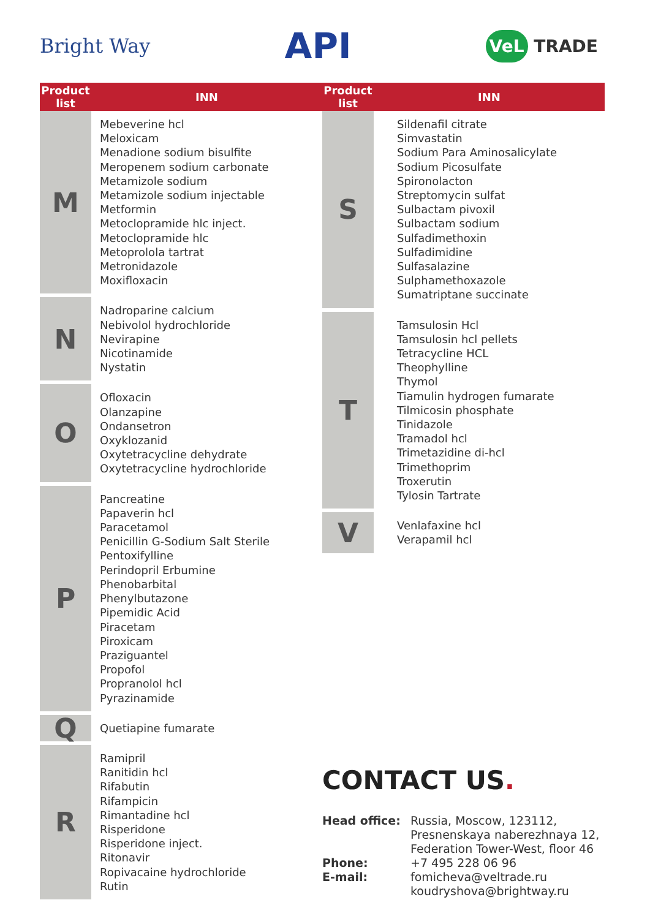Bright Way
API
VeL TRADE
| Product list | INN |
| --- | --- |
| M | Mebeverine hcl Meloxicam Menadione sodium bisulfite Meropenem sodium carbonate Metamizole sodium Metamizole sodium injectable Metformin Metoclopramide hlc inject. Metoclopramide hlc Metoprolola tartrat Metronidazole Moxifloxacin |
| N | Nadroparine calcium Nebivolol hydrochloride Nevirapine Nicotinamide Nystatin |
| O | Ofloxacin Olanzapine Ondansetron Oxyklozanid Oxytetracycline dehydrate Oxytetracycline hydrochloride |
| P | Pancreatine Papaverin hcl Paracetamol Penicillin G-Sodium Salt Sterile Pentoxifylline Perindopril Erbumine Phenobarbital Phenylbutazone Pipemidic Acid Piracetam Piroxicam Praziguantel Propofol Propranolol hcl Pyrazinamide |
| Q | Quetiapine fumarate |
| R | Ramipril Ranitidin hcl Rifabutin Rifampicin Rimantadine hcl Risperidone Risperidone inject. Ritonavir Ropivacaine hydrochloride Rutin |
| Product list | INN |
| --- | --- |
| S | Sildenafil citrate Simvastatin Sodium Para Aminosalicylate Sodium Picosulfate Spironolacton Streptomycin sulfat Sulbactam pivoxil Sulbactam sodium Sulfadimethoxin Sulfadimidine Sulfasalazine Sulphamethoxazole Sumatriptane succinate |
| T | Tamsulosin Hcl Tamsulosin hcl pellets Tetracycline HCL Theophylline Thymol Tiamulin hydrogen fumarate Tilmicosin phosphate Tinidazole Tramadol hcl Trimetazidine di-hcl Trimethoprim Troxerutin Tylosin Tartrate |
| V | Venlafaxine hcl Verapamil hcl |
CONTACT US.
Head office:
Russia, Moscow, 123112,
Presnenskaya naberezhnaya 12,
Federation Tower-West, floor 46
Phone:
+7 495 228 06 96
E-mail:
fomicheva@veltrade.ru
koudryshova@brightway.ru